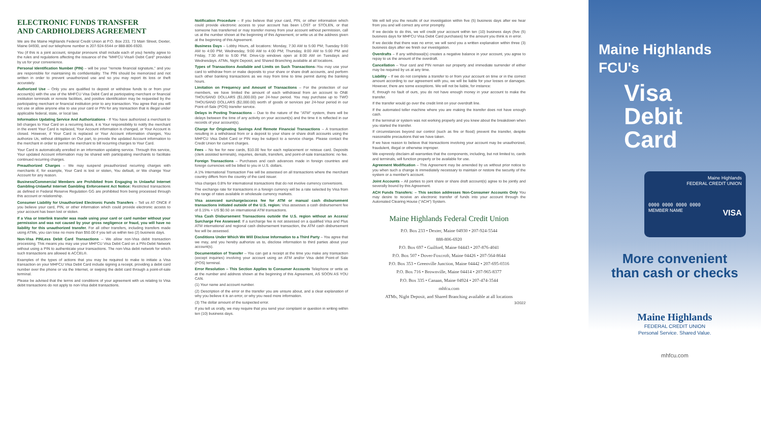ELECTRONIC FUNDS TRANSFER
AND CARDHOLDERS AGREEMENT
We are the Maine Highlands Federal Credit Union at P.O. Box 233, 73 Main Street, Dexter, Maine 04930, and our telephone number is 207-924-5544 or 888-806-6920.
You (if this is a joint account, singular pronouns shall include each of you) hereby agree to the rules and regulations affecting the issuance of the "MHFCU Visa® Debit Card" provided by us for your convenience.
Personal Identification Number (PIN) – will be your "remote financial signature," and you are responsible for maintaining its confidentiality. The PIN should be memorized and not written in order to prevent unauthorized use and so you may report its loss or theft accurately.
Authorized Use – Only you are qualified to deposit or withdraw funds to or from your account(s) with the use of the MHFCU Visa Debit Card at participating merchant or financial institution terminals or remote facilities, and positive identification may be requested by the participating merchant or financial institution prior to any transaction. You agree that you will not use or allow anyone else to use your card or PIN for any transaction that is illegal under applicable federal, state, or local law.
Information Updating Service And Authorizations - If You have authorized a merchant to bill charges to Your Card on a recurring basis, it is Your responsibility to notify the merchant in the event Your Card is replaced, Your Account information is changed, or Your Account is closed. However, if Your Card is replaced or Your Account information changes, You authorize Us, without obligation on Our part, to provide the updated Account information to the merchant in order to permit the merchant to bill recurring charges to Your Card.
Your Card is automatically enrolled in an information updating service. Through this service, Your updated Account information may be shared with participating merchants to facilitate continued recurring charges.
Preauthorized Charges – We may suspend preauthorized recurring charges with merchants if, for example, Your Card is lost or stolen, You default, or We change Your Account for any reason.
Business/Commercial Members are Prohibited from Engaging in Unlawful Internet Gambling-Unlawful Internet Gambling Enforcement Act Notice: Restricted transactions as defined in Federal Reserve Regulation GG are prohibited from being processed through this account or relationship.
Consumer Liability for Unauthorized Electronic Funds Transfers – Tell us AT ONCE if you believe your card, PIN, or other information which could provide electronic access to your account has been lost or stolen.
If a Visa or Interlink transfer was made using your card or card number without your permission and was not caused by your gross negligence or fraud, you will have no liability for this unauthorized transfer. For all other transfers, including transfers made using ATMs, you can lose no more than $50.00 if you tell us within two (2) business days.
Non-Visa PINLess Debit Card Transactions – We allow non-Visa debit transaction processing. This means you may use your MHFCU Visa Debit Card on a PIN-Debit Network without using a PIN to authenticate your transactions. The non-Visa debit network for which such transactions are allowed is ACCEL®.
Examples of the types of actions that you may be required to make to initiate a Visa transaction on your MHFCU Visa Debit Card include signing a receipt, providing a debit card number over the phone or via the Internet, or swiping the debit card through a point-of-sale terminal.
Please be advised that the terms and conditions of your agreement with us relating to Visa debit transactions do not apply to non-Visa debit transactions.
Notification Procedure – If you believe that your card, PIN, or other information which could provide electronic access to your account has been LOST or STOLEN, or that someone has transferred or may transfer money from your account without permission, call us at the number shown at the beginning of this Agreement, or write us at the address given at the beginning of this Agreement.
Business Days – Lobby Hours, all locations: Monday, 7:30 AM to 5:00 PM; Tuesday 9:00 AM to 4:00 PM; Wednesday, 9:00 AM to 4:00 PM; Thursday, 8:00 AM to 5:00 PM and Friday, 7:30 AM to 5:00 PM. Drive-Up windows open at 8:00 AM on Tuesdays and Wednesdays. ATMs, Night Deposit, and Shared Branching available at all locations.
Types of Transactions Available and Limits on Such Transactions–You may use your card to withdraw from or make deposits to your share or share draft accounts, and perform such other banking transactions as we may from time to time permit during the banking hours.
Limitation on Frequency and Amount of Transactions – For the protection of our members, we have limited the amount of each withdrawal from an account to ONE THOUSAND DOLLARS ($1,000.00) per 24-hour period. You may purchase up to TWO THOUSAND DOLLARS ($2,000.00) worth of goods or services per 24-hour period in our Point-of-Sale (POS) transfer service.
Delays in Posting Transactions – Due to the nature of the "ATM" system, there will be delays between the time of any activity on your account(s) and the time it is reflected in our records of your account(s).
Charge for Originating Savings And Remote Financial Transactions – A transaction resulting in a withdrawal from or a deposit to your share or share draft accounts using the MHFCU Visa Debit Card or PIN may be subject to a service charge. Please contact the Credit Union for current charges.
Fees – No fee for new cards, $10.00 fee for each replacement or reissue card. Deposits (clerk assisted terminals), inquiries, denials, transfers, and point-of-sale transactions: no fee.
Foreign Transactions – Purchases and cash advances made in foreign countries and foreign currencies will be billed to you in U.S. dollars.
A 1% International Transaction Fee will be assessed on all transactions where the merchant country differs from the country of the card issuer.
Visa charges 0.8% for international transactions that do not involve currency conversions.
The exchange rate for transactions in a foreign currency will be a rate selected by Visa from the range of rates available in wholesale currency markets.
Visa assessed surcharge/access fee for ATM or manual cash disbursement transactions initiated outside of the U.S. region: Visa assesses a cash disbursement fee of 0.15% + US $0.50 on international ATM transactions.
Visa Cash Disbursement Transactions outside the U.S. region without an Access/ Surcharge Fee Assessed: If a surcharge fee is not assessed on a qualified Visa and Plus ATM international and regional cash disbursement transaction, the ATM cash disbursement fee will be assessed.
Conditions Under Which We Will Disclose Information to a Third Party – You agree that we may, and you hereby authorize us to, disclose information to third parties about your account(s).
Documentation of Transfer – You can get a receipt at the time you make any transaction (except inquiries) involving your account using an ATM and/or Visa debit Point-of Sale (POS) terminal.
Error Resolution – This Section Applies to Consumer Accounts Telephone or write us at the number and address shown at the beginning of this Agreement, AS SOON AS YOU CAN.
(1) Your name and account number.
(2) Description of the error or the transfer you are unsure about, and a clear explanation of why you believe it is an error, or why you need more information.
(3) The dollar amount of the suspected error.
If you tell us orally, we may require that you send your complaint or question in writing within ten (10) business days.
We will tell you the results of our investigation within five (5) business days after we hear from you and will correct any error promptly.
If we decide to do this, we will credit your account within ten (10) business days (five (5) business days for MHFCU Visa Debit Card purchases) for the amount you think is in error.
If we decide that there was no error, we will send you a written explanation within three (3) business days after we finish our investigation.
Overdrafts – If any withdrawal(s) creates a negative balance in your account, you agree to repay to us the amount of the overdraft.
Cancellation – Your card and PIN remain our property and immediate surrender of either may be required by us at any time.
Liability – If we do not complete a transfer to or from your account on time or in the correct amount according to our agreement with you, we will be liable for your losses or damages. However, there are some exceptions. We will not be liable, for instance:
If, through no fault of ours, you do not have enough money in your account to make the transfer.
If the transfer would go over the credit limit on your overdraft line.
If the automated teller machine where you are making the transfer does not have enough cash.
If the terminal or system was not working properly and you knew about the breakdown when you started the transfer.
If circumstances beyond our control (such as fire or flood) prevent the transfer, despite reasonable precautions that we have taken.
If we have reason to believe that transactions involving your account may be unauthorized, fraudulent, illegal or otherwise improper.
We expressly disclaim all warranties that the components, including, but not limited to, cards and terminals, will function properly or be available for use.
Agreement Modification – This Agreement may be amended by us without prior notice to you when such a change is immediately necessary to maintain or restore the security of the system or a member's account.
Joint Accounts – All parties to joint share or share draft account(s) agree to be jointly and severally bound by this Agreement.
ACH Funds Transfers: – This section addresses Non-Consumer Accounts Only You may desire to receive an electronic transfer of funds into your account through the Automated Clearing House ("ACH") System.
Maine Highlands Federal Credit Union
P.O. Box 233 • Dexter, Maine 04930 • 207-924-5544
888-806-6920
P.O. Box 697 • Guilford, Maine 04443 • 207-876-4041
P.O. Box 507 • Dover-Foxcroft, Maine 04426 • 207-564-8644
P.O. Box 353 • Greenville Junction, Maine 04442 • 207-695-0316
P.O. Box 716 • Brownville, Maine 04414 • 207-965-8377
P.O. Box 335 • Canaan, Maine 04924 • 207-474-3544
mhfcu.com
ATMs, Night Deposit, and Shared Branching available at all locations
3/2022
Maine Highlands FCU's
Visa
Debit
Card
Maine Highlands
FEDERAL CREDIT UNION
0000 0000 0000 0000
MEMBER NAME VISA
More convenient
than cash or checks
Maine Highlands
FEDERAL CREDIT UNION
Personal Service. Shared Value.
mhfcu.com